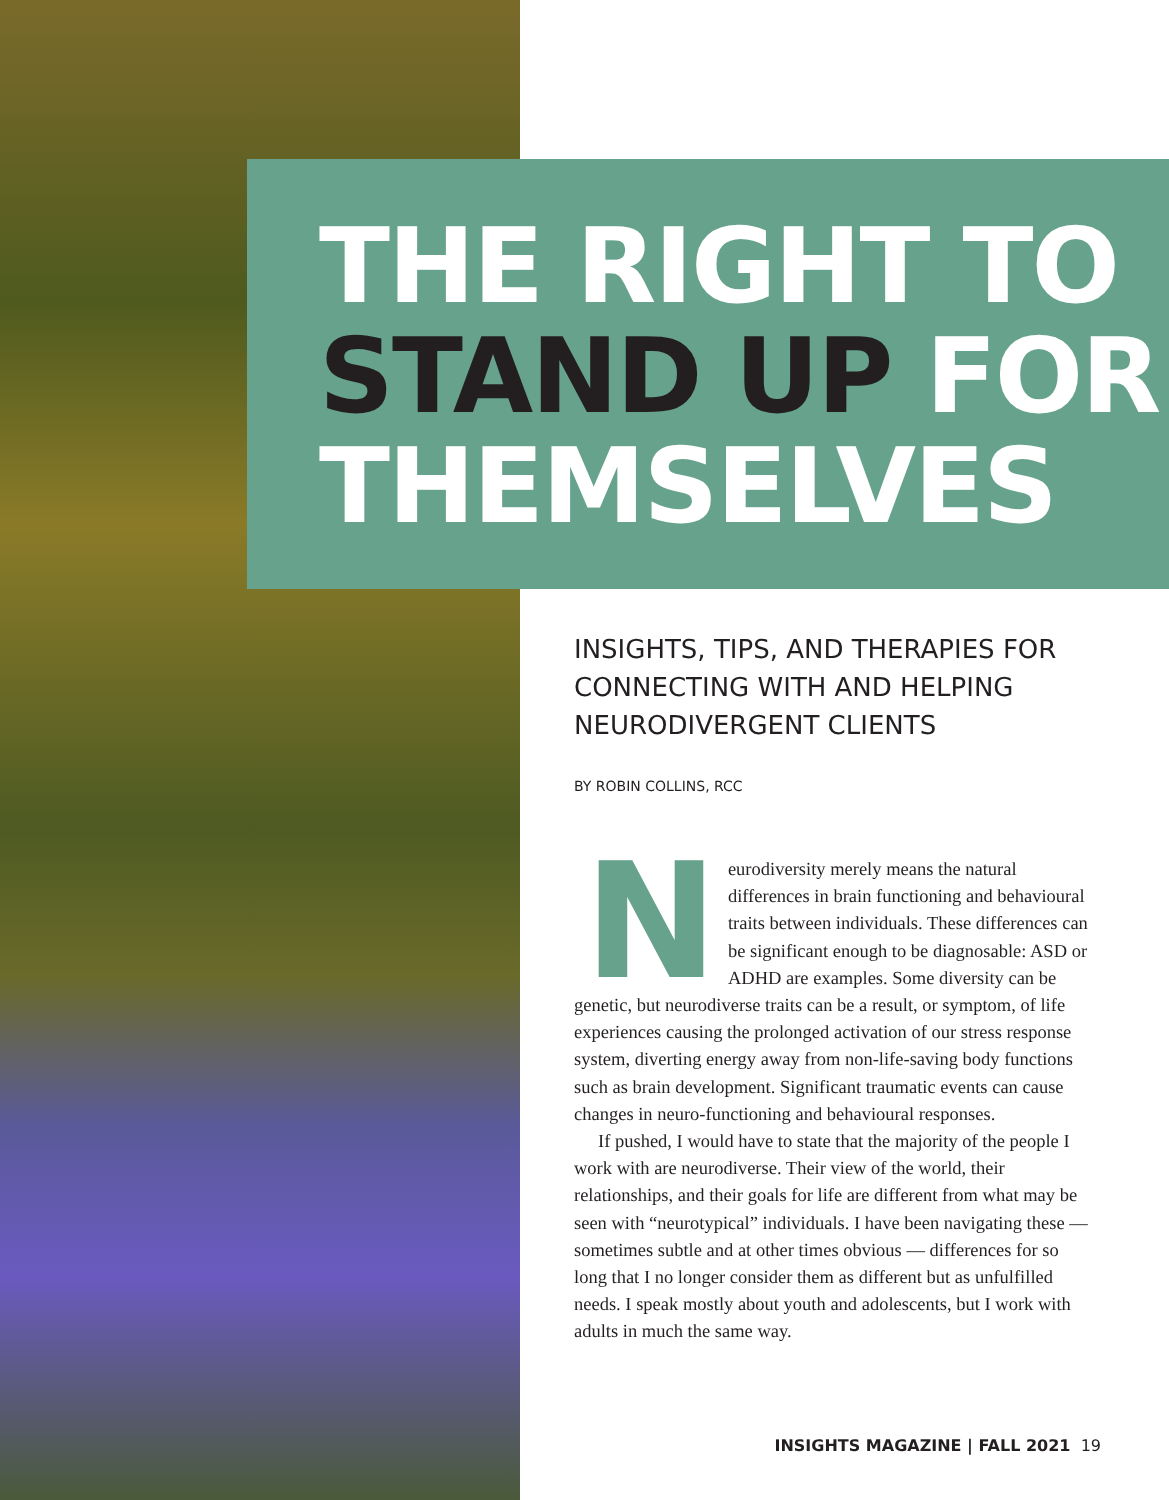THE RIGHT TO
STAND UP FOR
THEMSELVES
INSIGHTS, TIPS, AND THERAPIES FOR CONNECTING WITH AND HELPING NEURODIVERGENT CLIENTS
BY ROBIN COLLINS, RCC
Neurodiversity merely means the natural differences in brain functioning and behavioural traits between individuals. These differences can be significant enough to be diagnosable: ASD or ADHD are examples. Some diversity can be genetic, but neurodiverse traits can be a result, or symptom, of life experiences causing the prolonged activation of our stress response system, diverting energy away from non-life-saving body functions such as brain development. Significant traumatic events can cause changes in neuro-functioning and behavioural responses.
If pushed, I would have to state that the majority of the people I work with are neurodiverse. Their view of the world, their relationships, and their goals for life are different from what may be seen with “neurotypical” individuals. I have been navigating these — sometimes subtle and at other times obvious — differences for so long that I no longer consider them as different but as unfulfilled needs. I speak mostly about youth and adolescents, but I work with adults in much the same way.
INSIGHTS MAGAZINE | FALL 2021 19